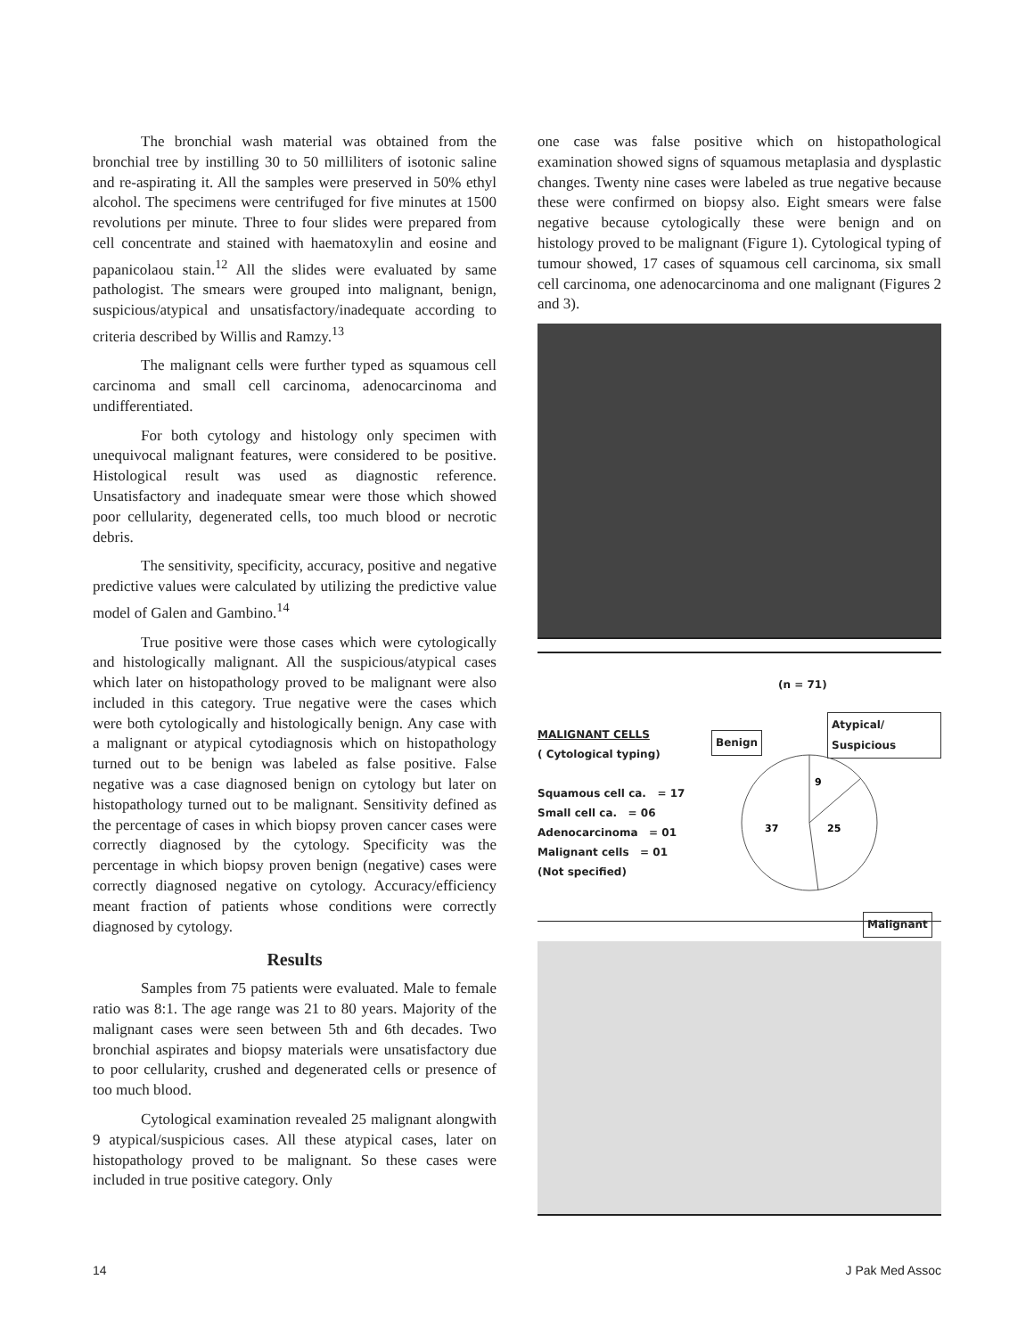The bronchial wash material was obtained from the bronchial tree by instilling 30 to 50 milliliters of isotonic saline and re-aspirating it. All the samples were preserved in 50% ethyl alcohol. The specimens were centrifuged for five minutes at 1500 revolutions per minute. Three to four slides were prepared from cell concentrate and stained with haematoxylin and eosine and papanicolaou stain.<sup>12</sup> All the slides were evaluated by same pathologist. The smears were grouped into malignant, benign, suspicious/atypical and unsatisfactory/inadequate according to criteria described by Willis and Ramzy.<sup>13</sup>
The malignant cells were further typed as squamous cell carcinoma and small cell carcinoma, adenocarcinoma and undifferentiated.
For both cytology and histology only specimen with unequivocal malignant features, were considered to be positive. Histological result was used as diagnostic reference. Unsatisfactory and inadequate smear were those which showed poor cellularity, degenerated cells, too much blood or necrotic debris.
The sensitivity, specificity, accuracy, positive and negative predictive values were calculated by utilizing the predictive value model of Galen and Gambino.<sup>14</sup>
True positive were those cases which were cytologically and histologically malignant. All the suspicious/atypical cases which later on histopathology proved to be malignant were also included in this category. True negative were the cases which were both cytologically and histologically benign. Any case with a malignant or atypical cytodiagnosis which on histopathology turned out to be benign was labeled as false positive. False negative was a case diagnosed benign on cytology but later on histopathology turned out to be malignant. Sensitivity defined as the percentage of cases in which biopsy proven cancer cases were correctly diagnosed by the cytology. Specificity was the percentage in which biopsy proven benign (negative) cases were correctly diagnosed negative on cytology. Accuracy/efficiency meant fraction of patients whose conditions were correctly diagnosed by cytology.
Results
Samples from 75 patients were evaluated. Male to female ratio was 8:1. The age range was 21 to 80 years. Majority of the malignant cases were seen between 5th and 6th decades. Two bronchial aspirates and biopsy materials were unsatisfactory due to poor cellularity, crushed and degenerated cells or presence of too much blood.
Cytological examination revealed 25 malignant alongwith 9 atypical/suspicious cases. All these atypical cases, later on histopathology proved to be malignant. So these cases were included in true positive category. Only
one case was false positive which on histopathological examination showed signs of squamous metaplasia and dysplastic changes. Twenty nine cases were labeled as true negative because these were confirmed on biopsy also. Eight smears were false negative because cytologically these were benign and on histology proved to be malignant (Figure 1). Cytological typing of tumour showed, 17 cases of squamous cell carcinoma, six small cell carcinoma, one adenocarcinoma and one malignant (Figures 2 and 3).
(n = 71)
MALIGNANT CELLS
( Cytological typing)
Squamous cell ca. = 17
Small cell ca. = 06
Adenocarcinoma = 01
Malignant cells = 01
(Not specified)
Benign
Atypical/ Suspicious
9
25
37
Malignant
14 J Pak Med Assoc